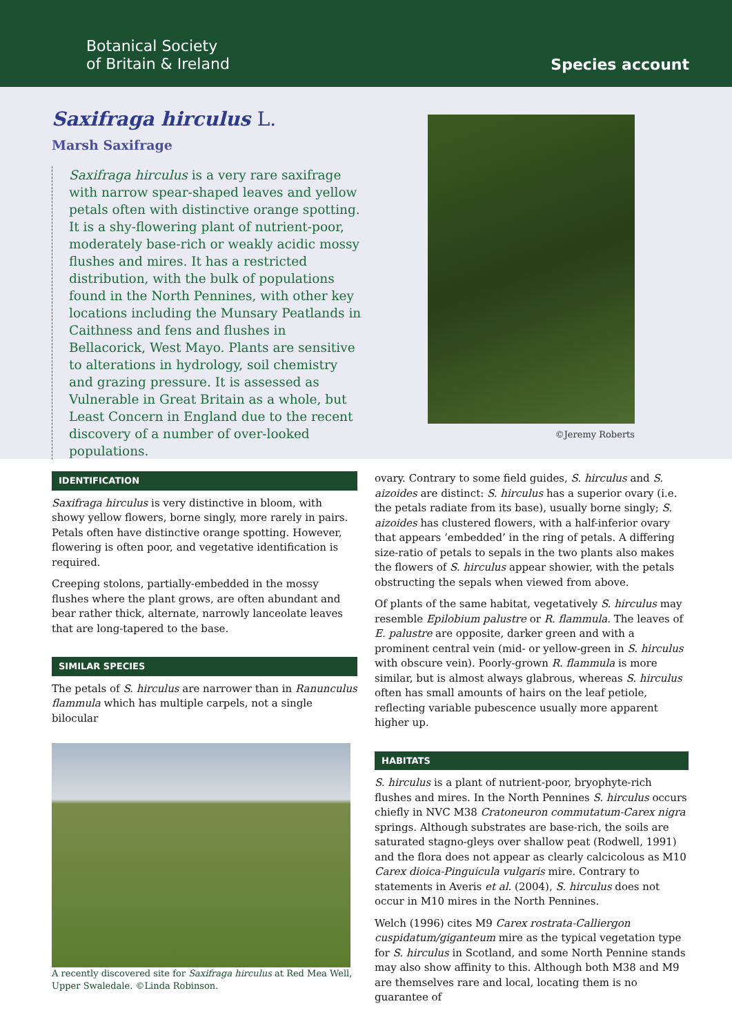Botanical Society
of Britain & Ireland
Species account
Saxifraga hirculus L.
Marsh Saxifrage
Saxifraga hirculus is a very rare saxifrage with narrow spear-shaped leaves and yellow petals often with distinctive orange spotting. It is a shy-flowering plant of nutrient-poor, moderately base-rich or weakly acidic mossy flushes and mires. It has a restricted distribution, with the bulk of populations found in the North Pennines, with other key locations including the Munsary Peatlands in Caithness and fens and flushes in Bellacorick, West Mayo. Plants are sensitive to alterations in hydrology, soil chemistry and grazing pressure. It is assessed as Vulnerable in Great Britain as a whole, but Least Concern in England due to the recent discovery of a number of over-looked populations.
©Jeremy Roberts
IDENTIFICATION
Saxifraga hirculus is very distinctive in bloom, with showy yellow flowers, borne singly, more rarely in pairs. Petals often have distinctive orange spotting. However, flowering is often poor, and vegetative identification is required.
Creeping stolons, partially-embedded in the mossy flushes where the plant grows, are often abundant and bear rather thick, alternate, narrowly lanceolate leaves that are long-tapered to the base.
SIMILAR SPECIES
The petals of S. hirculus are narrower than in Ranunculus flammula which has multiple carpels, not a single bilocular
A recently discovered site for Saxifraga hirculus at Red Mea Well, Upper Swaledale. ©Linda Robinson.
ovary. Contrary to some field guides, S. hirculus and S. aizoides are distinct: S. hirculus has a superior ovary (i.e. the petals radiate from its base), usually borne singly; S. aizoides has clustered flowers, with a half-inferior ovary that appears ‘embedded’ in the ring of petals. A differing size-ratio of petals to sepals in the two plants also makes the flowers of S. hirculus appear showier, with the petals obstructing the sepals when viewed from above.
Of plants of the same habitat, vegetatively S. hirculus may resemble Epilobium palustre or R. flammula. The leaves of E. palustre are opposite, darker green and with a prominent central vein (mid- or yellow-green in S. hirculus with obscure vein). Poorly-grown R. flammula is more similar, but is almost always glabrous, whereas S. hirculus often has small amounts of hairs on the leaf petiole, reflecting variable pubescence usually more apparent higher up.
HABITATS
S. hirculus is a plant of nutrient-poor, bryophyte-rich flushes and mires. In the North Pennines S. hirculus occurs chiefly in NVC M38 Cratoneuron commutatum-Carex nigra springs. Although substrates are base-rich, the soils are saturated stagno-gleys over shallow peat (Rodwell, 1991) and the flora does not appear as clearly calcicolous as M10 Carex dioica-Pinguicula vulgaris mire. Contrary to statements in Averis et al. (2004), S. hirculus does not occur in M10 mires in the North Pennines.
Welch (1996) cites M9 Carex rostrata-Calliergon cuspidatum/giganteum mire as the typical vegetation type for S. hirculus in Scotland, and some North Pennine stands may also show affinity to this. Although both M38 and M9 are themselves rare and local, locating them is no guarantee of